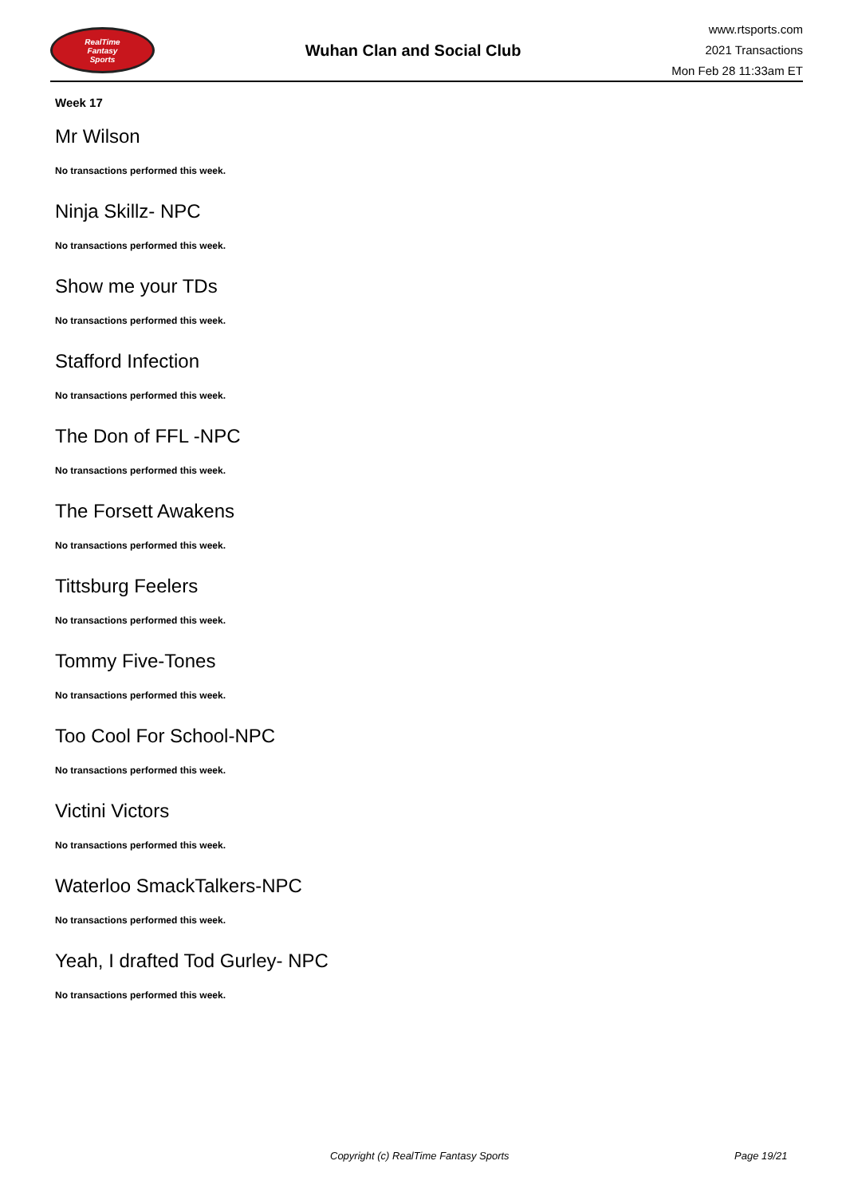RealTime
Fantasy
Sports
Wuhan Clan and Social Club
www.rtsports.com
2021 Transactions
Mon Feb 28 11:33am ET
Week 17
Mr Wilson
No transactions performed this week.
Ninja Skillz- NPC
No transactions performed this week.
Show me your TDs
No transactions performed this week.
Stafford Infection
No transactions performed this week.
The Don of FFL -NPC
No transactions performed this week.
The Forsett Awakens
No transactions performed this week.
Tittsburg Feelers
No transactions performed this week.
Tommy Five-Tones
No transactions performed this week.
Too Cool For School-NPC
No transactions performed this week.
Victini Victors
No transactions performed this week.
Waterloo SmackTalkers-NPC
No transactions performed this week.
Yeah, I drafted Tod Gurley- NPC
No transactions performed this week.
Copyright (c) RealTime Fantasy Sports Page 19/21